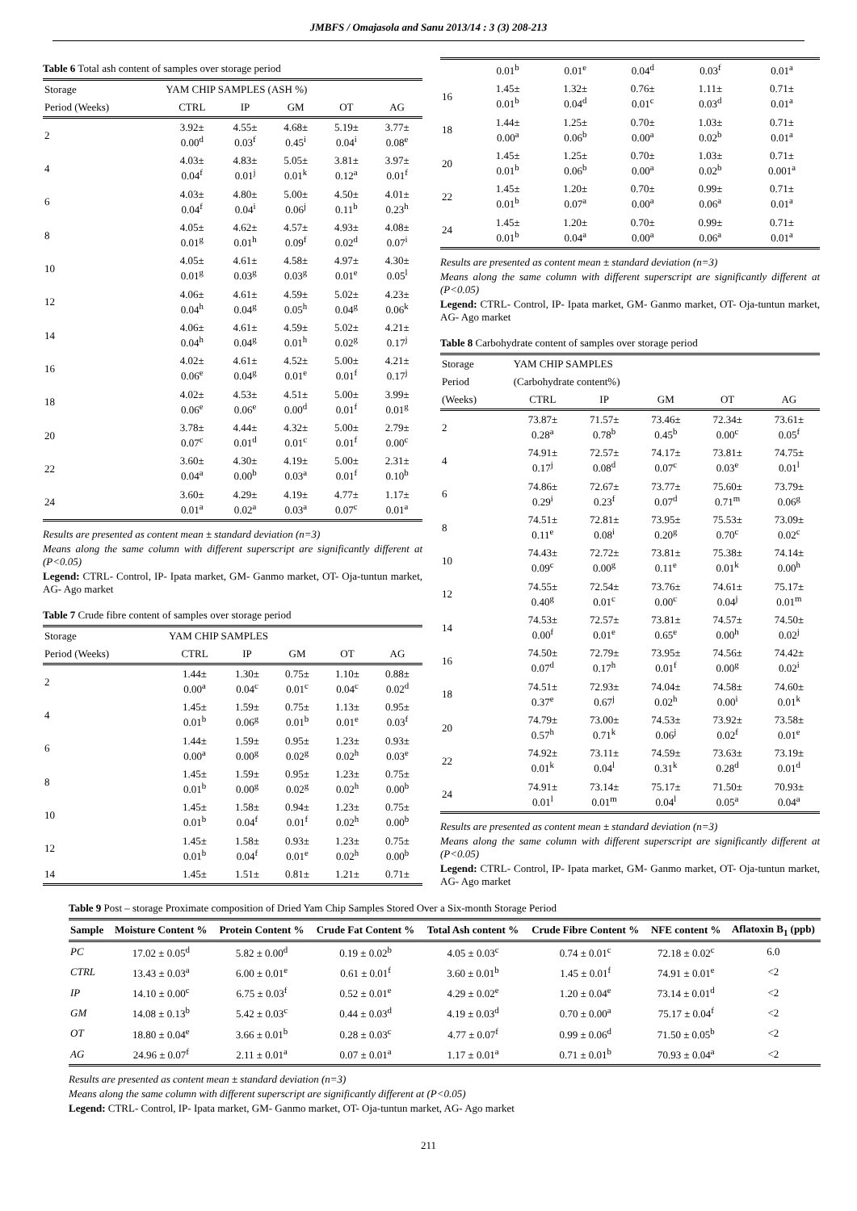JMBFS / Omajasola and Sanu 2013/14 : 3 (3) 208-213
Table 6 Total ash content of samples over storage period
| Storage | YAM CHIP SAMPLES (ASH %) | | | | |
| --- | --- | --- | --- | --- | --- |
| Period (Weeks) | CTRL | IP | GM | OT | AG |
| 2 | 3.92± 0.00<sup>d</sup> | 4.55± 0.03<sup>f</sup> | 4.68± 0.45<sup>i</sup> | 5.19± 0.04<sup>i</sup> | 3.77± 0.08<sup>e</sup> |
| 4 | 4.03± 0.04<sup>f</sup> | 4.83± 0.01<sup>j</sup> | 5.05± 0.01<sup>k</sup> | 3.81± 0.12<sup>a</sup> | 3.97± 0.01<sup>f</sup> |
| 6 | 4.03± 0.04<sup>f</sup> | 4.80± 0.04<sup>i</sup> | 5.00± 0.06<sup>j</sup> | 4.50± 0.11<sup>b</sup> | 4.01± 0.23<sup>h</sup> |
| 8 | 4.05± 0.01<sup>g</sup> | 4.62± 0.01<sup>h</sup> | 4.57± 0.09<sup>f</sup> | 4.93± 0.02<sup>d</sup> | 4.08± 0.07<sup>i</sup> |
| 10 | 4.05± 0.01<sup>g</sup> | 4.61± 0.03<sup>g</sup> | 4.58± 0.03<sup>g</sup> | 4.97± 0.01<sup>e</sup> | 4.30± 0.05<sup>l</sup> |
| 12 | 4.06± 0.04<sup>h</sup> | 4.61± 0.04<sup>g</sup> | 4.59± 0.05<sup>h</sup> | 5.02± 0.04<sup>g</sup> | 4.23± 0.06<sup>k</sup> |
| 14 | 4.06± 0.04<sup>h</sup> | 4.61± 0.04<sup>g</sup> | 4.59± 0.01<sup>h</sup> | 5.02± 0.02<sup>g</sup> | 4.21± 0.17<sup>j</sup> |
| 16 | 4.02± 0.06<sup>e</sup> | 4.61± 0.04<sup>g</sup> | 4.52± 0.01<sup>e</sup> | 5.00± 0.01<sup>f</sup> | 4.21± 0.17<sup>j</sup> |
| 18 | 4.02± 0.06<sup>e</sup> | 4.53± 0.06<sup>e</sup> | 4.51± 0.00<sup>d</sup> | 5.00± 0.01<sup>f</sup> | 3.99± 0.01<sup>g</sup> |
| 20 | 3.78± 0.07<sup>c</sup> | 4.44± 0.01<sup>d</sup> | 4.32± 0.01<sup>c</sup> | 5.00± 0.01<sup>f</sup> | 2.79± 0.00<sup>c</sup> |
| 22 | 3.60± 0.04<sup>a</sup> | 4.30± 0.00<sup>b</sup> | 4.19± 0.03<sup>a</sup> | 5.00± 0.01<sup>f</sup> | 2.31± 0.10<sup>b</sup> |
| 24 | 3.60± 0.01<sup>a</sup> | 4.29± 0.02<sup>a</sup> | 4.19± 0.03<sup>a</sup> | 4.77± 0.07<sup>c</sup> | 1.17± 0.01<sup>a</sup> |
Results are presented as content mean ± standard deviation (n=3)
Means along the same column with different superscript are significantly different at (P<0.05)
Legend: CTRL- Control, IP- Ipata market, GM- Ganmo market, OT- Oja-tuntun market, AG- Ago market
Table 7 Crude fibre content of samples over storage period
| Storage | YAM CHIP SAMPLES | | | | |
| --- | --- | --- | --- | --- | --- |
| Period (Weeks) | CTRL | IP | GM | OT | AG |
| 2 | 1.44± 0.00<sup>a</sup> | 1.30± 0.04<sup>c</sup> | 0.75± 0.01<sup>c</sup> | 1.10± 0.04<sup>c</sup> | 0.88± 0.02<sup>d</sup> |
| 4 | 1.45± 0.01<sup>b</sup> | 1.59± 0.06<sup>g</sup> | 0.75± 0.01<sup>b</sup> | 1.13± 0.01<sup>e</sup> | 0.95± 0.03<sup>f</sup> |
| 6 | 1.44± 0.00<sup>a</sup> | 1.59± 0.00<sup>g</sup> | 0.95± 0.02<sup>g</sup> | 1.23± 0.02<sup>h</sup> | 0.93± 0.03<sup>e</sup> |
| 8 | 1.45± 0.01<sup>b</sup> | 1.59± 0.00<sup>g</sup> | 0.95± 0.02<sup>g</sup> | 1.23± 0.02<sup>h</sup> | 0.75± 0.00<sup>b</sup> |
| 10 | 1.45± 0.01<sup>b</sup> | 1.58± 0.04<sup>f</sup> | 0.94± 0.01<sup>f</sup> | 1.23± 0.02<sup>h</sup> | 0.75± 0.00<sup>b</sup> |
| 12 | 1.45± 0.01<sup>b</sup> | 1.58± 0.04<sup>f</sup> | 0.93± 0.01<sup>e</sup> | 1.23± 0.02<sup>h</sup> | 0.75± 0.00<sup>b</sup> |
| 14 | 1.45± | 1.51± | 0.81± | 1.21± | 0.71± |
| | 0.01<sup>b</sup> | 0.01<sup>e</sup> | 0.04<sup>d</sup> | 0.03<sup>f</sup> | 0.01<sup>a</sup> |
| 16 | 1.45± 0.01<sup>b</sup> | 1.32± 0.04<sup>d</sup> | 0.76± 0.01<sup>c</sup> | 1.11± 0.03<sup>d</sup> | 0.71± 0.01<sup>a</sup> |
| 18 | 1.44± 0.00<sup>a</sup> | 1.25± 0.06<sup>b</sup> | 0.70± 0.00<sup>a</sup> | 1.03± 0.02<sup>b</sup> | 0.71± 0.01<sup>a</sup> |
| 20 | 1.45± 0.01<sup>b</sup> | 1.25± 0.06<sup>b</sup> | 0.70± 0.00<sup>a</sup> | 1.03± 0.02<sup>b</sup> | 0.71± 0.001<sup>a</sup> |
| 22 | 1.45± 0.01<sup>b</sup> | 1.20± 0.07<sup>a</sup> | 0.70± 0.00<sup>a</sup> | 0.99± 0.06<sup>a</sup> | 0.71± 0.01<sup>a</sup> |
| 24 | 1.45± 0.01<sup>b</sup> | 1.20± 0.04<sup>a</sup> | 0.70± 0.00<sup>a</sup> | 0.99± 0.06<sup>a</sup> | 0.71± 0.01<sup>a</sup> |
Results are presented as content mean ± standard deviation (n=3)
Means along the same column with different superscript are significantly different at (P<0.05)
Legend: CTRL- Control, IP- Ipata market, GM- Ganmo market, OT- Oja-tuntun market, AG- Ago market
Table 8 Carbohydrate content of samples over storage period
| Storage | YAM CHIP SAMPLES | | | | |
| --- | --- | --- | --- | --- | --- |
| Period | (Carbohydrate content%) | | | | |
| (Weeks) | CTRL | IP | GM | OT | AG |
| 2 | 73.87± 0.28<sup>a</sup> | 71.57± 0.78<sup>b</sup> | 73.46± 0.45<sup>b</sup> | 72.34± 0.00<sup>c</sup> | 73.61± 0.05<sup>f</sup> |
| 4 | 74.91± 0.17<sup>j</sup> | 72.57± 0.08<sup>d</sup> | 74.17± 0.07<sup>c</sup> | 73.81± 0.03<sup>e</sup> | 74.75± 0.01<sup>l</sup> |
| 6 | 74.86± 0.29<sup>i</sup> | 72.67± 0.23<sup>f</sup> | 73.77± 0.07<sup>d</sup> | 75.60± 0.71<sup>m</sup> | 73.79± 0.06<sup>g</sup> |
| 8 | 74.51± 0.11<sup>e</sup> | 72.81± 0.08<sup>i</sup> | 73.95± 0.20<sup>g</sup> | 75.53± 0.70<sup>c</sup> | 73.09± 0.02<sup>c</sup> |
| 10 | 74.43± 0.09<sup>c</sup> | 72.72± 0.00<sup>g</sup> | 73.81± 0.11<sup>e</sup> | 75.38± 0.01<sup>k</sup> | 74.14± 0.00<sup>h</sup> |
| 12 | 74.55± 0.40<sup>g</sup> | 72.54± 0.01<sup>c</sup> | 73.76± 0.00<sup>c</sup> | 74.61± 0.04<sup>j</sup> | 75.17± 0.01<sup>m</sup> |
| 14 | 74.53± 0.00<sup>f</sup> | 72.57± 0.01<sup>e</sup> | 73.81± 0.65<sup>e</sup> | 74.57± 0.00<sup>h</sup> | 74.50± 0.02<sup>j</sup> |
| 16 | 74.50± 0.07<sup>d</sup> | 72.79± 0.17<sup>h</sup> | 73.95± 0.01<sup>f</sup> | 74.56± 0.00<sup>g</sup> | 74.42± 0.02<sup>i</sup> |
| 18 | 74.51± 0.37<sup>e</sup> | 72.93± 0.67<sup>j</sup> | 74.04± 0.02<sup>h</sup> | 74.58± 0.00<sup>i</sup> | 74.60± 0.01<sup>k</sup> |
| 20 | 74.79± 0.57<sup>h</sup> | 73.00± 0.71<sup>k</sup> | 74.53± 0.06<sup>j</sup> | 73.92± 0.02<sup>f</sup> | 73.58± 0.01<sup>e</sup> |
| 22 | 74.92± 0.01<sup>k</sup> | 73.11± 0.04<sup>l</sup> | 74.59± 0.31<sup>k</sup> | 73.63± 0.28<sup>d</sup> | 73.19± 0.01<sup>d</sup> |
| 24 | 74.91± 0.01<sup>l</sup> | 73.14± 0.01<sup>m</sup> | 75.17± 0.04<sup>l</sup> | 71.50± 0.05<sup>a</sup> | 70.93± 0.04<sup>a</sup> |
Results are presented as content mean ± standard deviation (n=3)
Means along the same column with different superscript are significantly different at (P<0.05)
Legend: CTRL- Control, IP- Ipata market, GM- Ganmo market, OT- Oja-tuntun market, AG- Ago market
Table 9 Post – storage Proximate composition of Dried Yam Chip Samples Stored Over a Six-month Storage Period
| Sample | Moisture Content % | Protein Content % | Crude Fat Content % | Total Ash content % | Crude Fibre Content % | NFE content % | Aflatoxin B<sub>1</sub> (ppb) |
| --- | --- | --- | --- | --- | --- | --- | --- |
| PC | 17.02 ± 0.05<sup>d</sup> | 5.82 ± 0.00<sup>d</sup> | 0.19 ± 0.02<sup>b</sup> | 4.05 ± 0.03<sup>c</sup> | 0.74 ± 0.01<sup>c</sup> | 72.18 ± 0.02<sup>c</sup> | 6.0 |
| CTRL | 13.43 ± 0.03<sup>a</sup> | 6.00 ± 0.01<sup>e</sup> | 0.61 ± 0.01<sup>f</sup> | 3.60 ± 0.01<sup>b</sup> | 1.45 ± 0.01<sup>f</sup> | 74.91 ± 0.01<sup>e</sup> | <2 |
| IP | 14.10 ± 0.00<sup>c</sup> | 6.75 ± 0.03<sup>f</sup> | 0.52 ± 0.01<sup>e</sup> | 4.29 ± 0.02<sup>e</sup> | 1.20 ± 0.04<sup>e</sup> | 73.14 ± 0.01<sup>d</sup> | <2 |
| GM | 14.08 ± 0.13<sup>b</sup> | 5.42 ± 0.03<sup>c</sup> | 0.44 ± 0.03<sup>d</sup> | 4.19 ± 0.03<sup>d</sup> | 0.70 ± 0.00<sup>a</sup> | 75.17 ± 0.04<sup>f</sup> | <2 |
| OT | 18.80 ± 0.04<sup>e</sup> | 3.66 ± 0.01<sup>b</sup> | 0.28 ± 0.03<sup>c</sup> | 4.77 ± 0.07<sup>f</sup> | 0.99 ± 0.06<sup>d</sup> | 71.50 ± 0.05<sup>b</sup> | <2 |
| AG | 24.96 ± 0.07<sup>f</sup> | 2.11 ± 0.01<sup>a</sup> | 0.07 ± 0.01<sup>a</sup> | 1.17 ± 0.01<sup>a</sup> | 0.71 ± 0.01<sup>b</sup> | 70.93 ± 0.04<sup>a</sup> | <2 |
Results are presented as content mean ± standard deviation (n=3)
Means along the same column with different superscript are significantly different at (P<0.05)
Legend: CTRL- Control, IP- Ipata market, GM- Ganmo market, OT- Oja-tuntun market, AG- Ago market
211